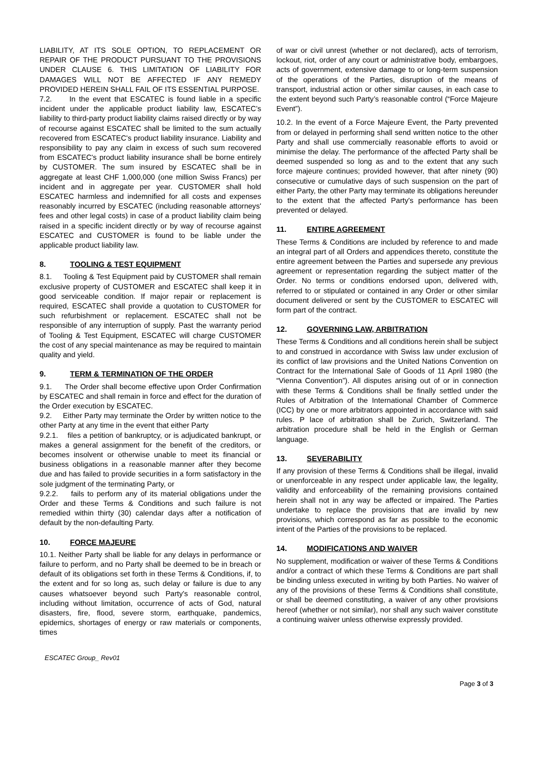LIABILITY, AT ITS SOLE OPTION, TO REPLACEMENT OR REPAIR OF THE PRODUCT PURSUANT TO THE PROVISIONS UNDER CLAUSE 6. THIS LIMITATION OF LIABILITY FOR DAMAGES WILL NOT BE AFFECTED IF ANY REMEDY PROVIDED HEREIN SHALL FAIL OF ITS ESSENTIAL PURPOSE.
7.2. In the event that ESCATEC is found liable in a specific incident under the applicable product liability law, ESCATEC’s liability to third-party product liability claims raised directly or by way of recourse against ESCATEC shall be limited to the sum actually recovered from ESCATEC's product liability insurance. Liability and responsibility to pay any claim in excess of such sum recovered from ESCATEC's product liability insurance shall be borne entirely by CUSTOMER. The sum insured by ESCATEC shall be in aggregate at least CHF 1,000,000 (one million Swiss Francs) per incident and in aggregate per year. CUSTOMER shall hold ESCATEC harmless and indemnified for all costs and expenses reasonably incurred by ESCATEC (including reasonable attorneys' fees and other legal costs) in case of a product liability claim being raised in a specific incident directly or by way of recourse against ESCATEC and CUSTOMER is found to be liable under the applicable product liability law.
8. TOOLING & TEST EQUIPMENT
8.1. Tooling & Test Equipment paid by CUSTOMER shall remain exclusive property of CUSTOMER and ESCATEC shall keep it in good serviceable condition. If major repair or replacement is required, ESCATEC shall provide a quotation to CUSTOMER for such refurbishment or replacement. ESCATEC shall not be responsible of any interruption of supply. Past the warranty period of Tooling & Test Equipment, ESCATEC will charge CUSTOMER the cost of any special maintenance as may be required to maintain quality and yield.
9. TERM & TERMINATION OF THE ORDER
9.1. The Order shall become effective upon Order Confirmation by ESCATEC and shall remain in force and effect for the duration of the Order execution by ESCATEC.
9.2. Either Party may terminate the Order by written notice to the other Party at any time in the event that either Party
9.2.1. files a petition of bankruptcy, or is adjudicated bankrupt, or makes a general assignment for the benefit of the creditors, or becomes insolvent or otherwise unable to meet its financial or business obligations in a reasonable manner after they become due and has failed to provide securities in a form satisfactory in the sole judgment of the terminating Party, or
9.2.2. fails to perform any of its material obligations under the Order and these Terms & Conditions and such failure is not remedied within thirty (30) calendar days after a notification of default by the non-defaulting Party.
10. FORCE MAJEURE
10.1. Neither Party shall be liable for any delays in performance or failure to perform, and no Party shall be deemed to be in breach or default of its obligations set forth in these Terms & Conditions, if, to the extent and for so long as, such delay or failure is due to any causes whatsoever beyond such Party's reasonable control, including without limitation, occurrence of acts of God, natural disasters, fire, flood, severe storm, earthquake, pandemics, epidemics, shortages of energy or raw materials or components, times
of war or civil unrest (whether or not declared), acts of terrorism, lockout, riot, order of any court or administrative body, embargoes, acts of government, extensive damage to or long-term suspension of the operations of the Parties, disruption of the means of transport, industrial action or other similar causes, in each case to the extent beyond such Party’s reasonable control (“Force Majeure Event”).
10.2. In the event of a Force Majeure Event, the Party prevented from or delayed in performing shall send written notice to the other Party and shall use commercially reasonable efforts to avoid or minimise the delay. The performance of the affected Party shall be deemed suspended so long as and to the extent that any such force majeure continues; provided however, that after ninety (90) consecutive or cumulative days of such suspension on the part of either Party, the other Party may terminate its obligations hereunder to the extent that the affected Party's performance has been prevented or delayed.
11. ENTIRE AGREEMENT
These Terms & Conditions are included by reference to and made an integral part of all Orders and appendices thereto, constitute the entire agreement between the Parties and supersede any previous agreement or representation regarding the subject matter of the Order. No terms or conditions endorsed upon, delivered with, referred to or stipulated or contained in any Order or other similar document delivered or sent by the CUSTOMER to ESCATEC will form part of the contract.
12. GOVERNING LAW, ARBITRATION
These Terms & Conditions and all conditions herein shall be subject to and construed in accordance with Swiss law under exclusion of its conflict of law provisions and the United Nations Convention on Contract for the International Sale of Goods of 11 April 1980 (the “Vienna Convention”). All disputes arising out of or in connection with these Terms & Conditions shall be finally settled under the Rules of Arbitration of the International Chamber of Commerce (ICC) by one or more arbitrators appointed in accordance with said rules. P lace of arbitration shall be Zurich, Switzerland. The arbitration procedure shall be held in the English or German language.
13. SEVERABILITY
If any provision of these Terms & Conditions shall be illegal, invalid or unenforceable in any respect under applicable law, the legality, validity and enforceability of the remaining provisions contained herein shall not in any way be affected or impaired. The Parties undertake to replace the provisions that are invalid by new provisions, which correspond as far as possible to the economic intent of the Parties of the provisions to be replaced.
14. MODIFICATIONS AND WAIVER
No supplement, modification or waiver of these Terms & Conditions and/or a contract of which these Terms & Conditions are part shall be binding unless executed in writing by both Parties. No waiver of any of the provisions of these Terms & Conditions shall constitute, or shall be deemed constituting, a waiver of any other provisions hereof (whether or not similar), nor shall any such waiver constitute a continuing waiver unless otherwise expressly provided.
ESCATEC Group_ Rev01
Page 3 of 3